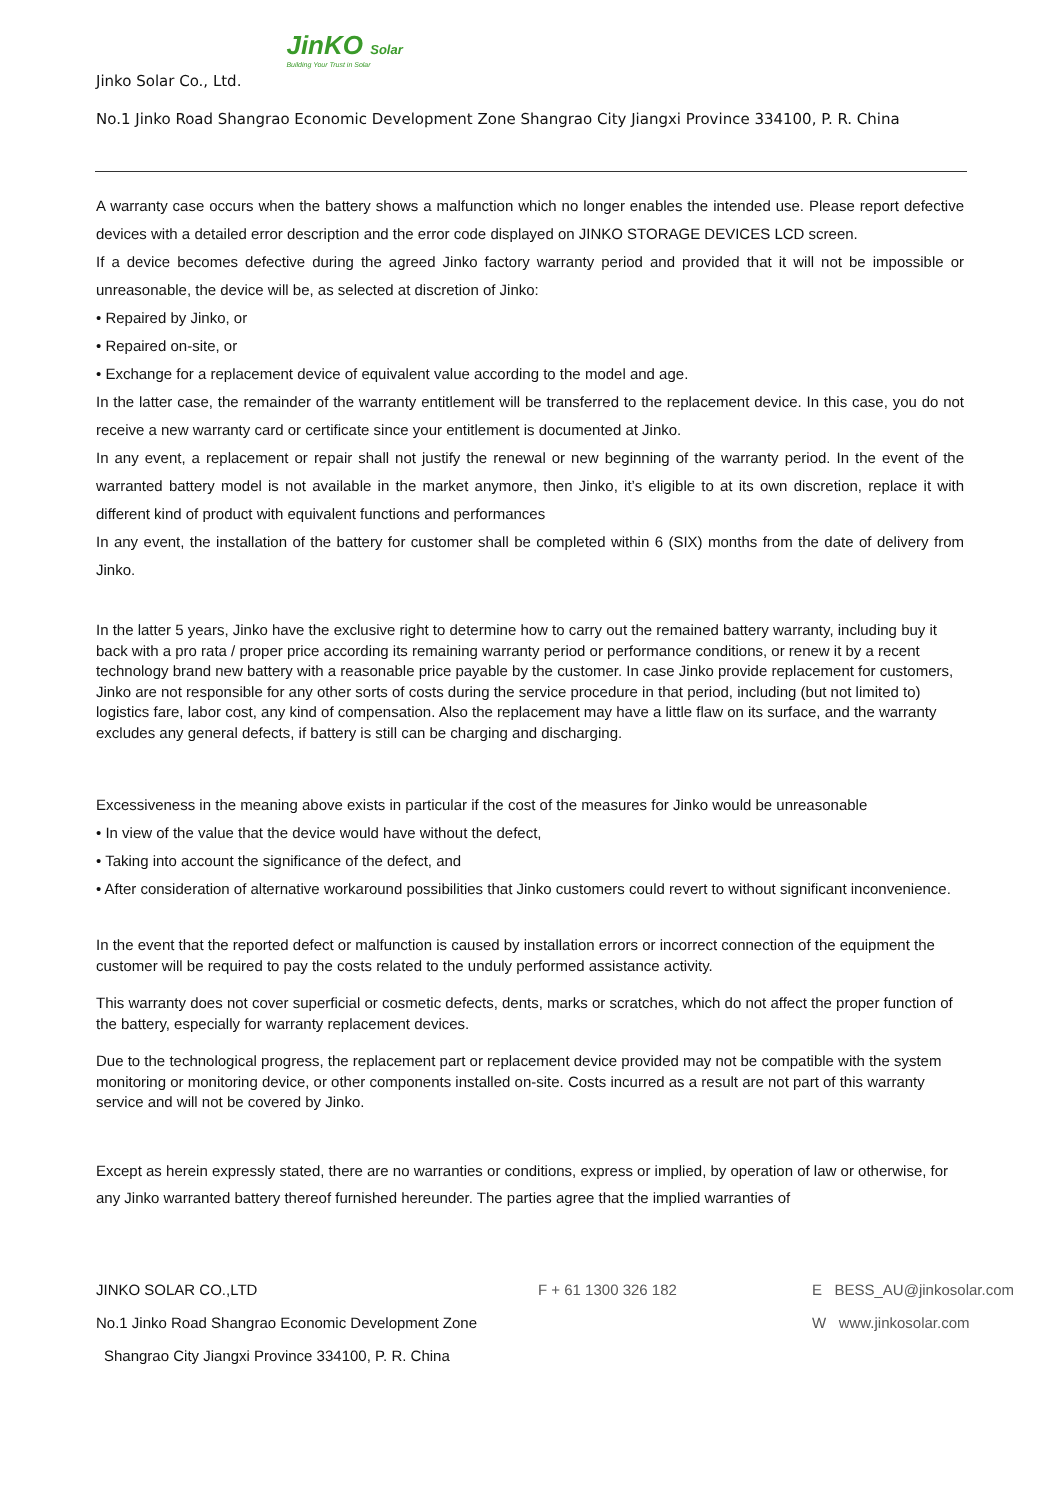Jinko Solar Co., Ltd. JinKO Solar Building Your Trust in Solar
No.1 Jinko Road Shangrao Economic Development Zone Shangrao City Jiangxi Province 334100, P. R. China
A warranty case occurs when the battery shows a malfunction which no longer enables the intended use. Please report defective devices with a detailed error description and the error code displayed on JINKO STORAGE DEVICES LCD screen.
If a device becomes defective during the agreed Jinko factory warranty period and provided that it will not be impossible or unreasonable, the device will be, as selected at discretion of Jinko:
• Repaired by Jinko, or
• Repaired on-site, or
• Exchange for a replacement device of equivalent value according to the model and age.
In the latter case, the remainder of the warranty entitlement will be transferred to the replacement device. In this case, you do not receive a new warranty card or certificate since your entitlement is documented at Jinko.
In any event, a replacement or repair shall not justify the renewal or new beginning of the warranty period. In the event of the warranted battery model is not available in the market anymore, then Jinko, it’s eligible to at its own discretion, replace it with different kind of product with equivalent functions and performances
In any event, the installation of the battery for customer shall be completed within 6 (SIX) months from the date of delivery from Jinko.
In the latter 5 years, Jinko have the exclusive right to determine how to carry out the remained battery warranty, including buy it back with a pro rata / proper price according its remaining warranty period or performance conditions, or renew it by a recent technology brand new battery with a reasonable price payable by the customer. In case Jinko provide replacement for customers, Jinko are not responsible for any other sorts of costs during the service procedure in that period, including (but not limited to) logistics fare, labor cost, any kind of compensation. Also the replacement may have a little flaw on its surface, and the warranty excludes any general defects, if battery is still can be charging and discharging.
Excessiveness in the meaning above exists in particular if the cost of the measures for Jinko would be unreasonable
• In view of the value that the device would have without the defect,
• Taking into account the significance of the defect, and
• After consideration of alternative workaround possibilities that Jinko customers could revert to without significant inconvenience.
In the event that the reported defect or malfunction is caused by installation errors or incorrect connection of the equipment the customer will be required to pay the costs related to the unduly performed assistance activity.
This warranty does not cover superficial or cosmetic defects, dents, marks or scratches, which do not affect the proper function of the battery, especially for warranty replacement devices.
Due to the technological progress, the replacement part or replacement device provided may not be compatible with the system monitoring or monitoring device, or other components installed on-site. Costs incurred as a result are not part of this warranty service and will not be covered by Jinko.
Except as herein expressly stated, there are no warranties or conditions, express or implied, by operation of law or otherwise, for any Jinko warranted battery thereof furnished hereunder. The parties agree that the implied warranties of
JINKO SOLAR CO.,LTD F + 61 1300 326 182 E BESS_AU@jinkosolar.com
No.1 Jinko Road Shangrao Economic Development Zone W www.jinkosolar.com
Shangrao City Jiangxi Province 334100, P. R. China